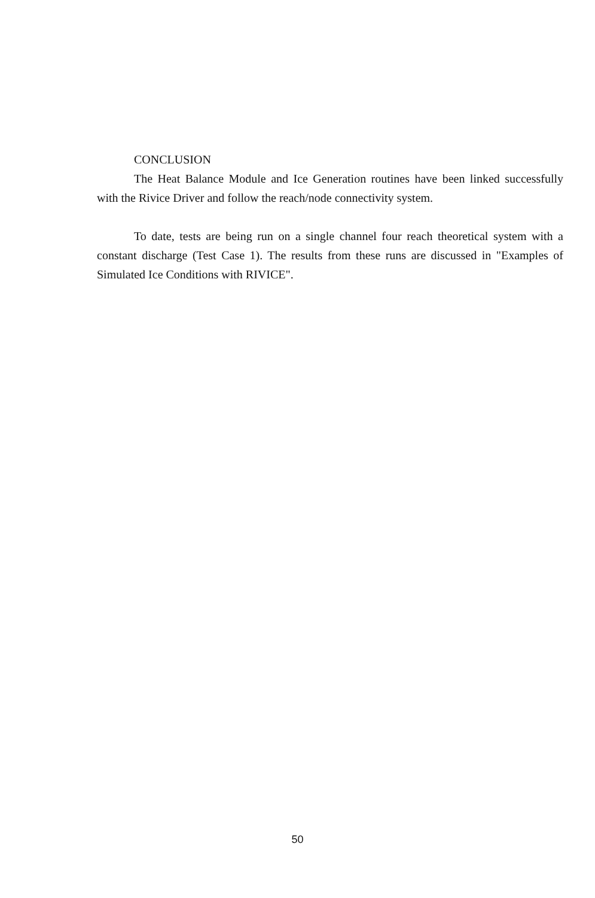CONCLUSION
The Heat Balance Module and Ice Generation routines have been linked successfully with the Rivice Driver and follow the reach/node connectivity system.
To date, tests are being run on a single channel four reach theoretical system with a constant discharge (Test Case 1). The results from these runs are discussed in "Examples of Simulated Ice Conditions with RIVICE".
50